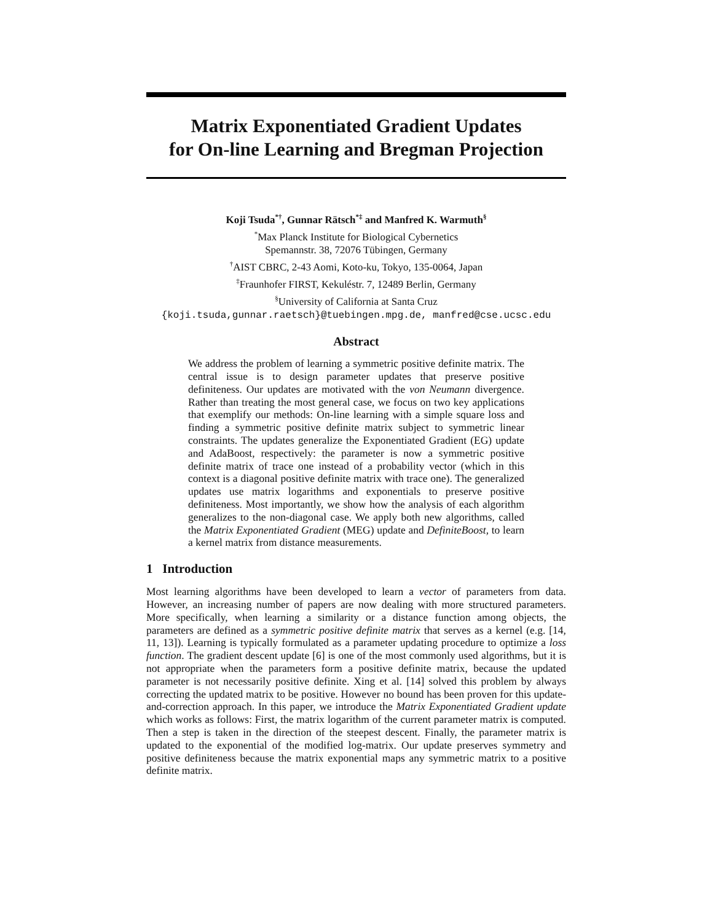Matrix Exponentiated Gradient Updates
for On-line Learning and Bregman Projection
Koji Tsuda<sup>*†</sup>, Gunnar Rätsch<sup>*‡</sup> and Manfred K. Warmuth<sup>§</sup>
<sup>*</sup> Max Planck Institute for Biological Cybernetics
Spemannstr. 38, 72076 Tübingen, Germany
<sup>†</sup> AIST CBRC, 2-43 Aomi, Koto-ku, Tokyo, 135-0064, Japan
<sup>‡</sup> Fraunhofer FIRST, Kekuléstr. 7, 12489 Berlin, Germany
<sup>§</sup> University of California at Santa Cruz
{koji.tsuda,gunnar.raetsch}@tuebingen.mpg.de, manfred@cse.ucsc.edu
Abstract
We address the problem of learning a symmetric positive definite matrix. The central issue is to design parameter updates that preserve positive definiteness. Our updates are motivated with the von Neumann divergence. Rather than treating the most general case, we focus on two key applications that exemplify our methods: On-line learning with a simple square loss and finding a symmetric positive definite matrix subject to symmetric linear constraints. The updates generalize the Exponentiated Gradient (EG) update and AdaBoost, respectively: the parameter is now a symmetric positive definite matrix of trace one instead of a probability vector (which in this context is a diagonal positive definite matrix with trace one). The generalized updates use matrix logarithms and exponentials to preserve positive definiteness. Most importantly, we show how the analysis of each algorithm generalizes to the non-diagonal case. We apply both new algorithms, called the Matrix Exponentiated Gradient (MEG) update and DefiniteBoost, to learn a kernel matrix from distance measurements.
1 Introduction
Most learning algorithms have been developed to learn a vector of parameters from data. However, an increasing number of papers are now dealing with more structured parameters. More specifically, when learning a similarity or a distance function among objects, the parameters are defined as a symmetric positive definite matrix that serves as a kernel (e.g. [14, 11, 13]). Learning is typically formulated as a parameter updating procedure to optimize a loss function. The gradient descent update [6] is one of the most commonly used algorithms, but it is not appropriate when the parameters form a positive definite matrix, because the updated parameter is not necessarily positive definite. Xing et al. [14] solved this problem by always correcting the updated matrix to be positive. However no bound has been proven for this update-and-correction approach. In this paper, we introduce the Matrix Exponentiated Gradient update which works as follows: First, the matrix logarithm of the current parameter matrix is computed. Then a step is taken in the direction of the steepest descent. Finally, the parameter matrix is updated to the exponential of the modified log-matrix. Our update preserves symmetry and positive definiteness because the matrix exponential maps any symmetric matrix to a positive definite matrix.